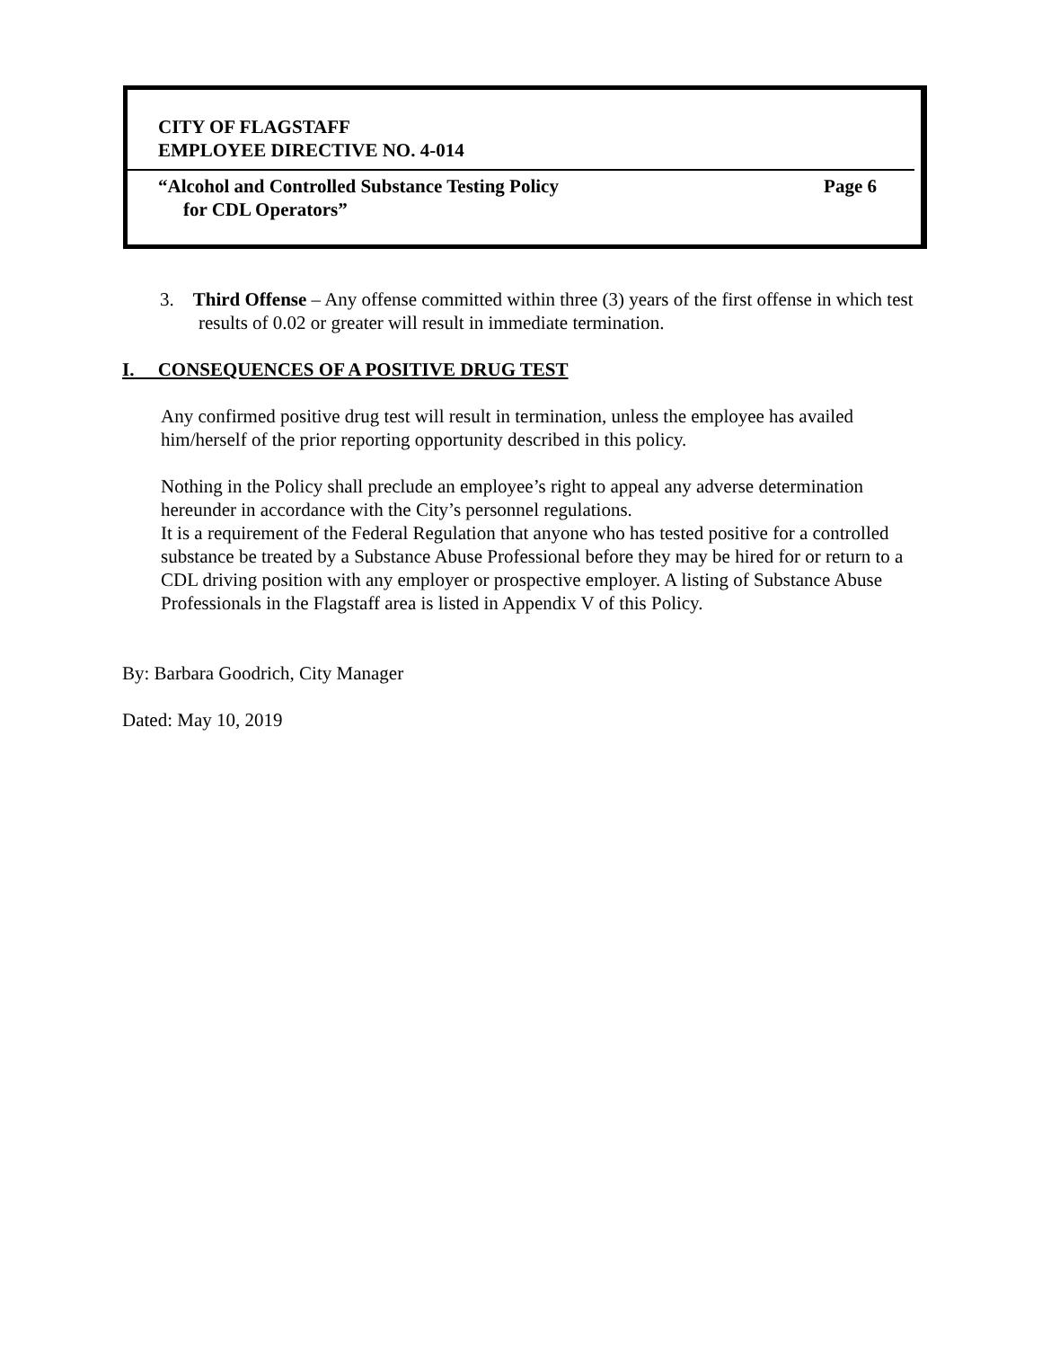CITY OF FLAGSTAFF
EMPLOYEE DIRECTIVE NO. 4-014
“Alcohol and Controlled Substance Testing Policy Page 6
for CDL Operators”
3. Third Offense – Any offense committed within three (3) years of the first offense in which test results of 0.02 or greater will result in immediate termination.
I. CONSEQUENCES OF A POSITIVE DRUG TEST
Any confirmed positive drug test will result in termination, unless the employee has availed him/herself of the prior reporting opportunity described in this policy.
Nothing in the Policy shall preclude an employee’s right to appeal any adverse determination hereunder in accordance with the City’s personnel regulations.
It is a requirement of the Federal Regulation that anyone who has tested positive for a controlled substance be treated by a Substance Abuse Professional before they may be hired for or return to a CDL driving position with any employer or prospective employer. A listing of Substance Abuse Professionals in the Flagstaff area is listed in Appendix V of this Policy.
By: Barbara Goodrich, City Manager
Dated: May 10, 2019